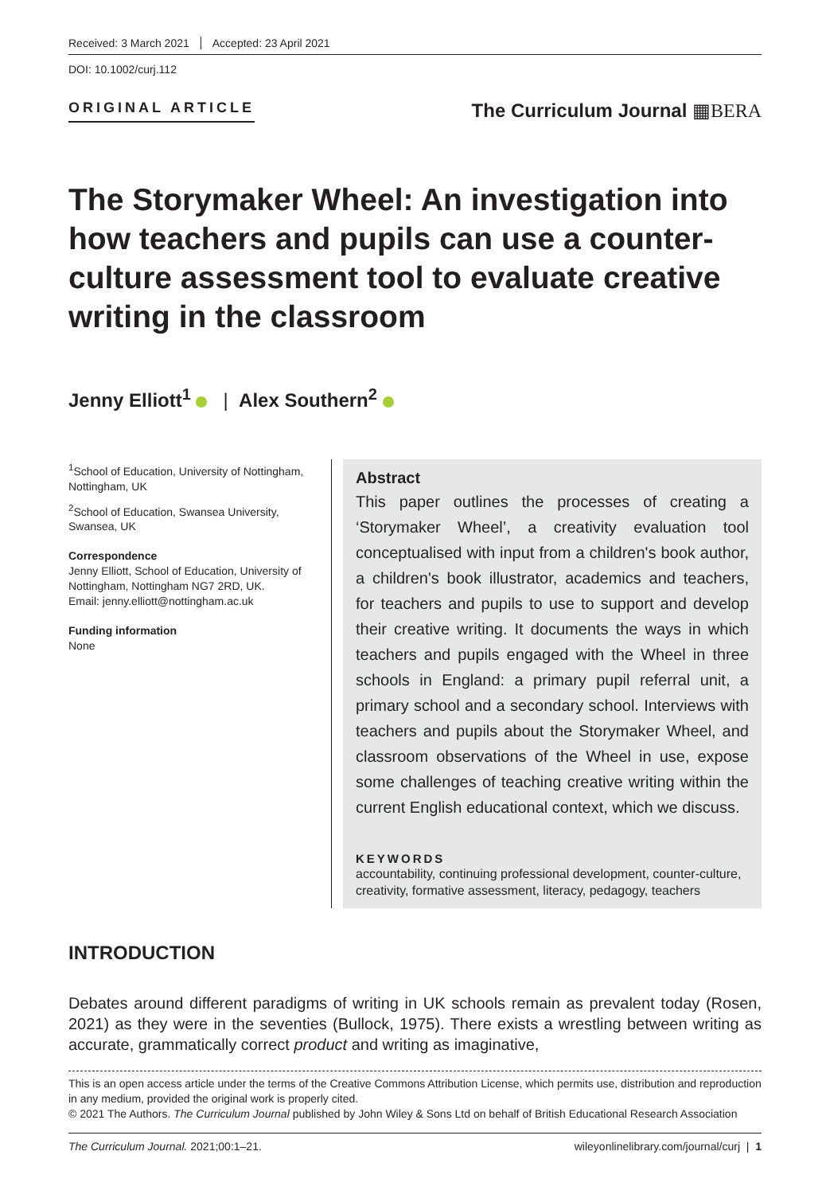Received: 3 March 2021 Accepted: 23 April 2021
DOI: 10.1002/curj.112
ORIGINAL ARTICLE
The Curriculum Journal ▦BERA
The Storymaker Wheel: An investigation into how teachers and pupils can use a counter-culture assessment tool to evaluate creative writing in the classroom
Jenny Elliott<sup>1</sup> | Alex Southern<sup>2</sup>
<sup>1</sup> School of Education, University of Nottingham, Nottingham, UK
<sup>2</sup> School of Education, Swansea University, Swansea, UK
Correspondence
Jenny Elliott, School of Education, University of Nottingham, Nottingham NG7 2RD, UK.
Email: jenny.elliott@nottingham.ac.uk
Funding information
None
Abstract
This paper outlines the processes of creating a ‘Storymaker Wheel’, a creativity evaluation tool conceptualised with input from a children's book author, a children's book illustrator, academics and teachers, for teachers and pupils to use to support and develop their creative writing. It documents the ways in which teachers and pupils engaged with the Wheel in three schools in England: a primary pupil referral unit, a primary school and a secondary school. Interviews with teachers and pupils about the Storymaker Wheel, and classroom observations of the Wheel in use, expose some challenges of teaching creative writing within the current English educational context, which we discuss.
KEYWORDS
accountability, continuing professional development, counter-culture, creativity, formative assessment, literacy, pedagogy, teachers
INTRODUCTION
Debates around different paradigms of writing in UK schools remain as prevalent today (Rosen, 2021) as they were in the seventies (Bullock, 1975). There exists a wrestling between writing as accurate, grammatically correct product and writing as imaginative,
This is an open access article under the terms of the Creative Commons Attribution License, which permits use, distribution and reproduction in any medium, provided the original work is properly cited.
© 2021 The Authors. The Curriculum Journal published by John Wiley & Sons Ltd on behalf of British Educational Research Association
The Curriculum Journal. 2021;00:1–21. wileyonlinelibrary.com/journal/curj | 1